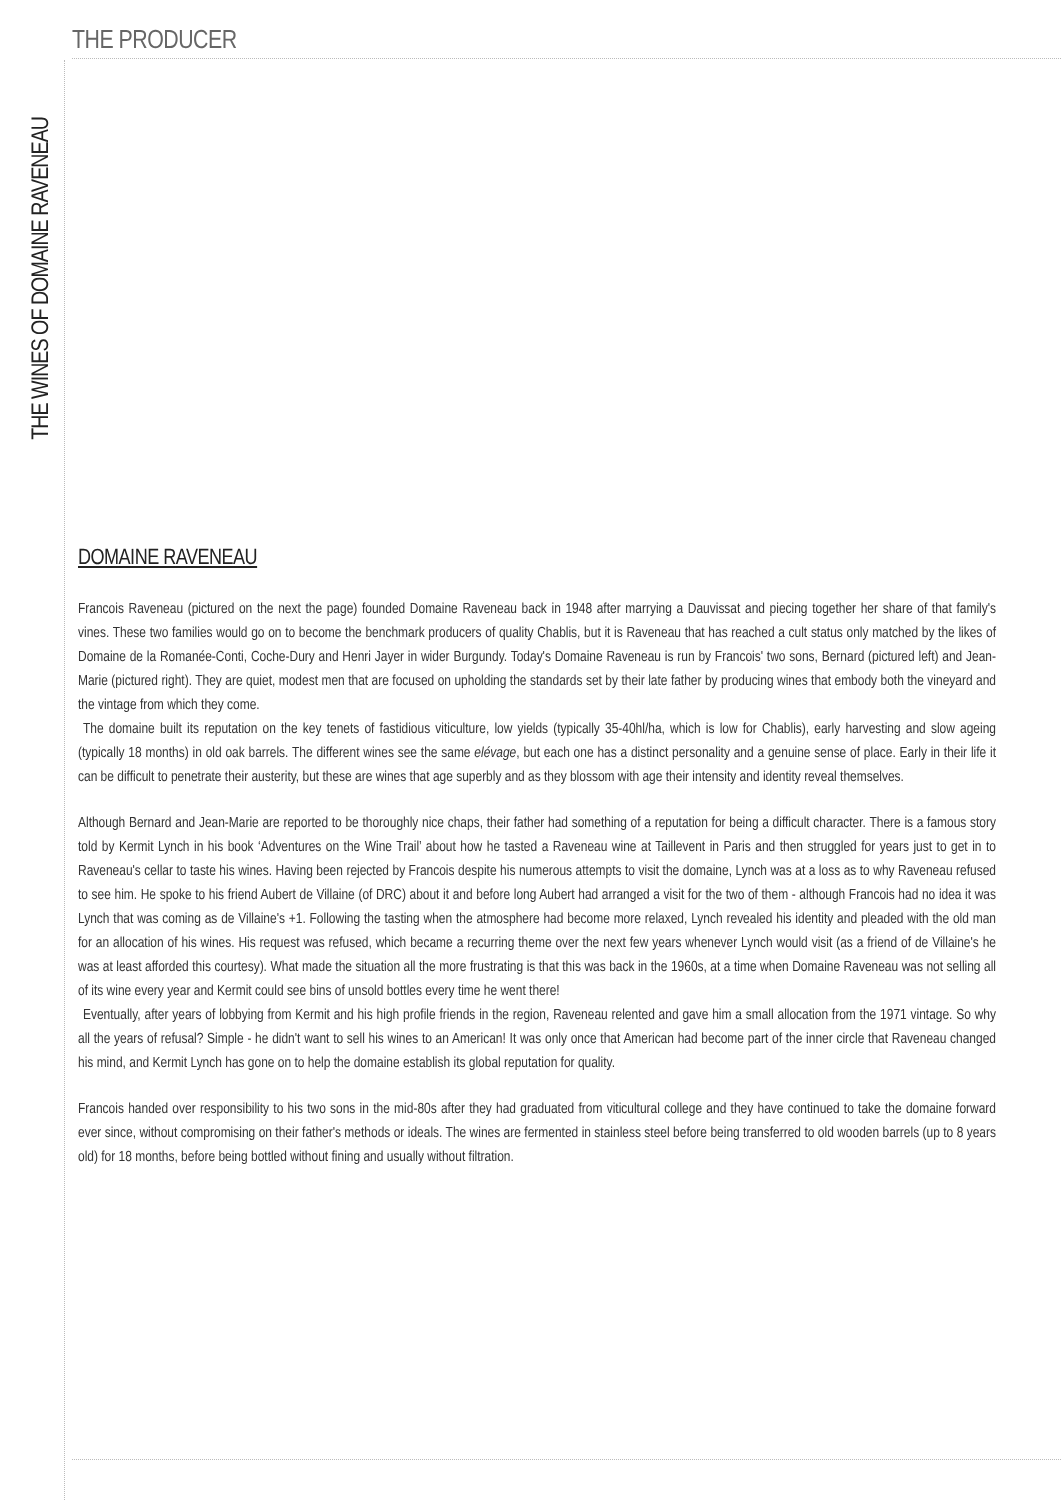THE PRODUCER
THE WINES OF DOMAINE RAVENEAU
DOMAINE RAVENEAU
Francois Raveneau (pictured on the next the page) founded Domaine Raveneau back in 1948 after marrying a Dauvissat and piecing together her share of that family's vines. These two families would go on to become the benchmark producers of quality Chablis, but it is Raveneau that has reached a cult status only matched by the likes of Domaine de la Romanée-Conti, Coche-Dury and Henri Jayer in wider Burgundy. Today's Domaine Raveneau is run by Francois' two sons, Bernard (pictured left) and Jean-Marie (pictured right). They are quiet, modest men that are focused on upholding the standards set by their late father by producing wines that embody both the vineyard and the vintage from which they come.
The domaine built its reputation on the key tenets of fastidious viticulture, low yields (typically 35-40hl/ha, which is low for Chablis), early harvesting and slow ageing (typically 18 months) in old oak barrels. The different wines see the same elévage, but each one has a distinct personality and a genuine sense of place. Early in their life it can be difficult to penetrate their austerity, but these are wines that age superbly and as they blossom with age their intensity and identity reveal themselves.
Although Bernard and Jean-Marie are reported to be thoroughly nice chaps, their father had something of a reputation for being a difficult character. There is a famous story told by Kermit Lynch in his book ‘Adventures on the Wine Trail’ about how he tasted a Raveneau wine at Taillevent in Paris and then struggled for years just to get in to Raveneau's cellar to taste his wines. Having been rejected by Francois despite his numerous attempts to visit the domaine, Lynch was at a loss as to why Raveneau refused to see him. He spoke to his friend Aubert de Villaine (of DRC) about it and before long Aubert had arranged a visit for the two of them - although Francois had no idea it was Lynch that was coming as de Villaine's +1. Following the tasting when the atmosphere had become more relaxed, Lynch revealed his identity and pleaded with the old man for an allocation of his wines. His request was refused, which became a recurring theme over the next few years whenever Lynch would visit (as a friend of de Villaine's he was at least afforded this courtesy). What made the situation all the more frustrating is that this was back in the 1960s, at a time when Domaine Raveneau was not selling all of its wine every year and Kermit could see bins of unsold bottles every time he went there!
Eventually, after years of lobbying from Kermit and his high profile friends in the region, Raveneau relented and gave him a small allocation from the 1971 vintage. So why all the years of refusal? Simple - he didn't want to sell his wines to an American! It was only once that American had become part of the inner circle that Raveneau changed his mind, and Kermit Lynch has gone on to help the domaine establish its global reputation for quality.
Francois handed over responsibility to his two sons in the mid-80s after they had graduated from viticultural college and they have continued to take the domaine forward ever since, without compromising on their father's methods or ideals. The wines are fermented in stainless steel before being transferred to old wooden barrels (up to 8 years old) for 18 months, before being bottled without fining and usually without filtration.